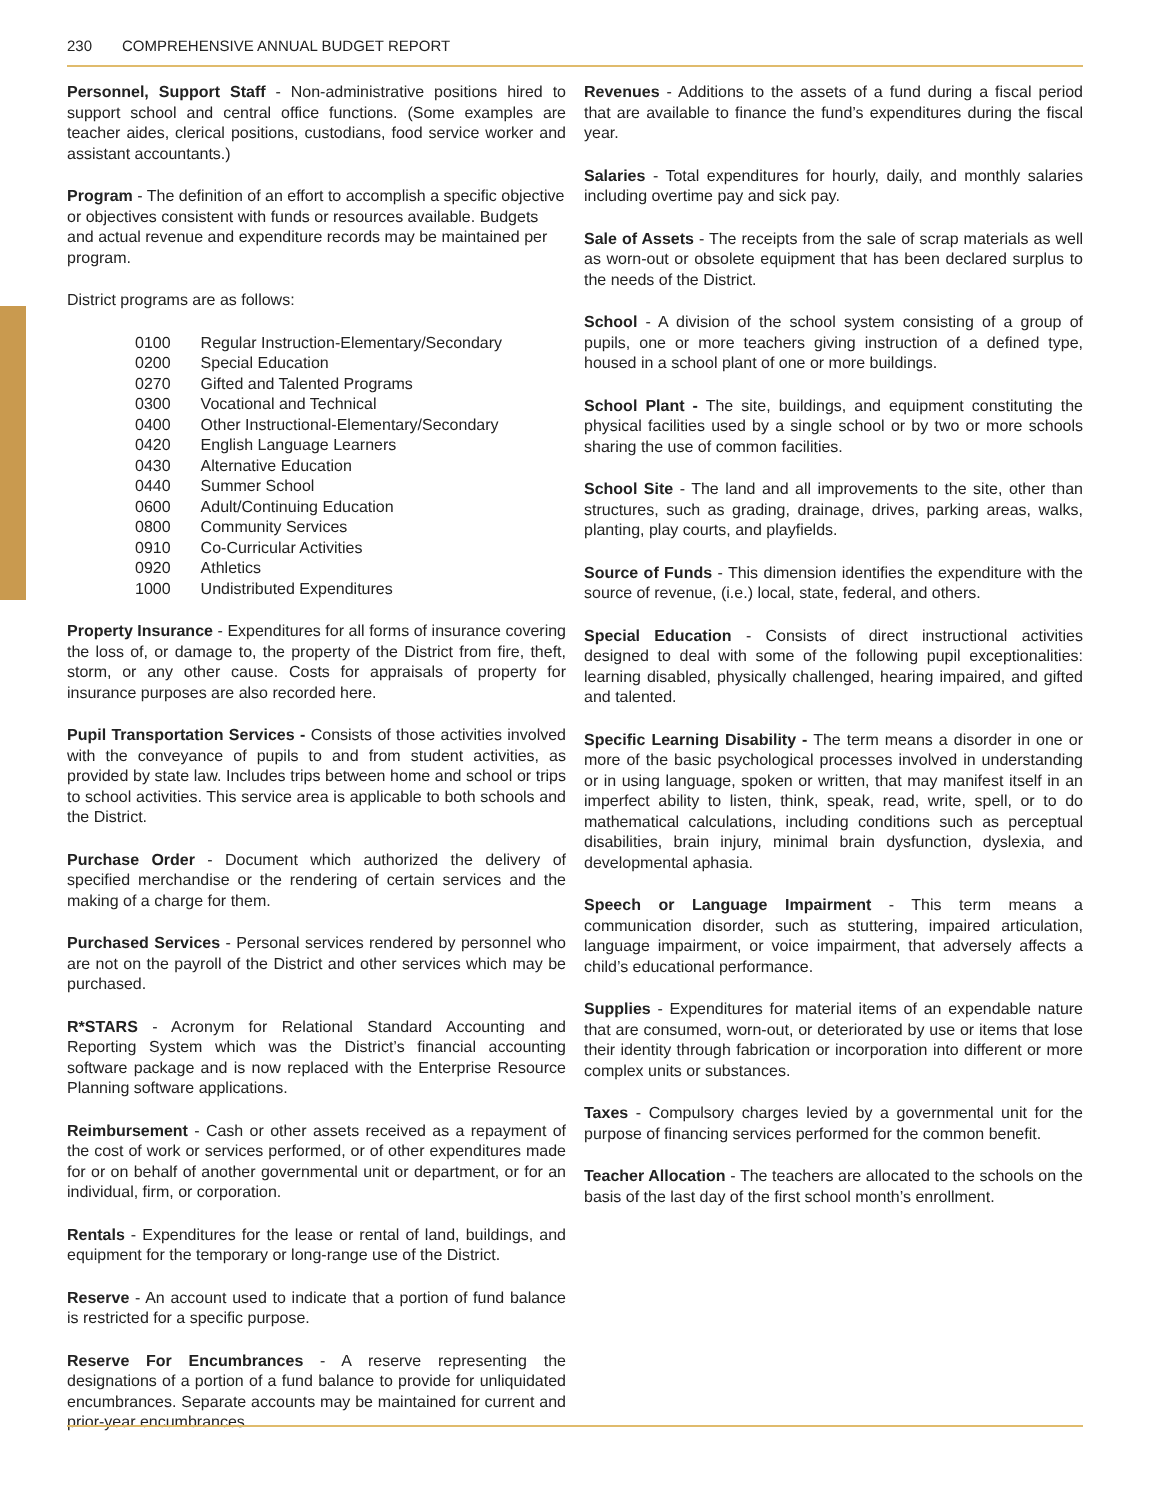230 COMPREHENSIVE ANNUAL BUDGET REPORT
Personnel, Support Staff - Non-administrative positions hired to support school and central office functions. (Some examples are teacher aides, clerical positions, custodians, food service worker and assistant accountants.)
Program - The definition of an effort to accomplish a specific objective or objectives consistent with funds or resources available. Budgets and actual revenue and expenditure records may be maintained per program.
District programs are as follows:
| 0100 | Regular Instruction-Elementary/Secondary |
| 0200 | Special Education |
| 0270 | Gifted and Talented Programs |
| 0300 | Vocational and Technical |
| 0400 | Other Instructional-Elementary/Secondary |
| 0420 | English Language Learners |
| 0430 | Alternative Education |
| 0440 | Summer School |
| 0600 | Adult/Continuing Education |
| 0800 | Community Services |
| 0910 | Co-Curricular Activities |
| 0920 | Athletics |
| 1000 | Undistributed Expenditures |
Property Insurance - Expenditures for all forms of insurance covering the loss of, or damage to, the property of the District from fire, theft, storm, or any other cause. Costs for appraisals of property for insurance purposes are also recorded here.
Pupil Transportation Services - Consists of those activities involved with the conveyance of pupils to and from student activities, as provided by state law. Includes trips between home and school or trips to school activities. This service area is applicable to both schools and the District.
Purchase Order - Document which authorized the delivery of specified merchandise or the rendering of certain services and the making of a charge for them.
Purchased Services - Personal services rendered by personnel who are not on the payroll of the District and other services which may be purchased.
R*STARS - Acronym for Relational Standard Accounting and Reporting System which was the District’s financial accounting software package and is now replaced with the Enterprise Resource Planning software applications.
Reimbursement - Cash or other assets received as a repayment of the cost of work or services performed, or of other expenditures made for or on behalf of another governmental unit or department, or for an individual, firm, or corporation.
Rentals - Expenditures for the lease or rental of land, buildings, and equipment for the temporary or long-range use of the District.
Reserve - An account used to indicate that a portion of fund balance is restricted for a specific purpose.
Reserve For Encumbrances - A reserve representing the designations of a portion of a fund balance to provide for unliquidated encumbrances. Separate accounts may be maintained for current and prior-year encumbrances.
Revenues - Additions to the assets of a fund during a fiscal period that are available to finance the fund’s expenditures during the fiscal year.
Salaries - Total expenditures for hourly, daily, and monthly salaries including overtime pay and sick pay.
Sale of Assets - The receipts from the sale of scrap materials as well as worn-out or obsolete equipment that has been declared surplus to the needs of the District.
School - A division of the school system consisting of a group of pupils, one or more teachers giving instruction of a defined type, housed in a school plant of one or more buildings.
School Plant - The site, buildings, and equipment constituting the physical facilities used by a single school or by two or more schools sharing the use of common facilities.
School Site - The land and all improvements to the site, other than structures, such as grading, drainage, drives, parking areas, walks, planting, play courts, and playfields.
Source of Funds - This dimension identifies the expenditure with the source of revenue, (i.e.) local, state, federal, and others.
Special Education - Consists of direct instructional activities designed to deal with some of the following pupil exceptionalities: learning disabled, physically challenged, hearing impaired, and gifted and talented.
Specific Learning Disability - The term means a disorder in one or more of the basic psychological processes involved in understanding or in using language, spoken or written, that may manifest itself in an imperfect ability to listen, think, speak, read, write, spell, or to do mathematical calculations, including conditions such as perceptual disabilities, brain injury, minimal brain dysfunction, dyslexia, and developmental aphasia.
Speech or Language Impairment - This term means a communication disorder, such as stuttering, impaired articulation, language impairment, or voice impairment, that adversely affects a child’s educational performance.
Supplies - Expenditures for material items of an expendable nature that are consumed, worn-out, or deteriorated by use or items that lose their identity through fabrication or incorporation into different or more complex units or substances.
Taxes - Compulsory charges levied by a governmental unit for the purpose of financing services performed for the common benefit.
Teacher Allocation - The teachers are allocated to the schools on the basis of the last day of the first school month’s enrollment.